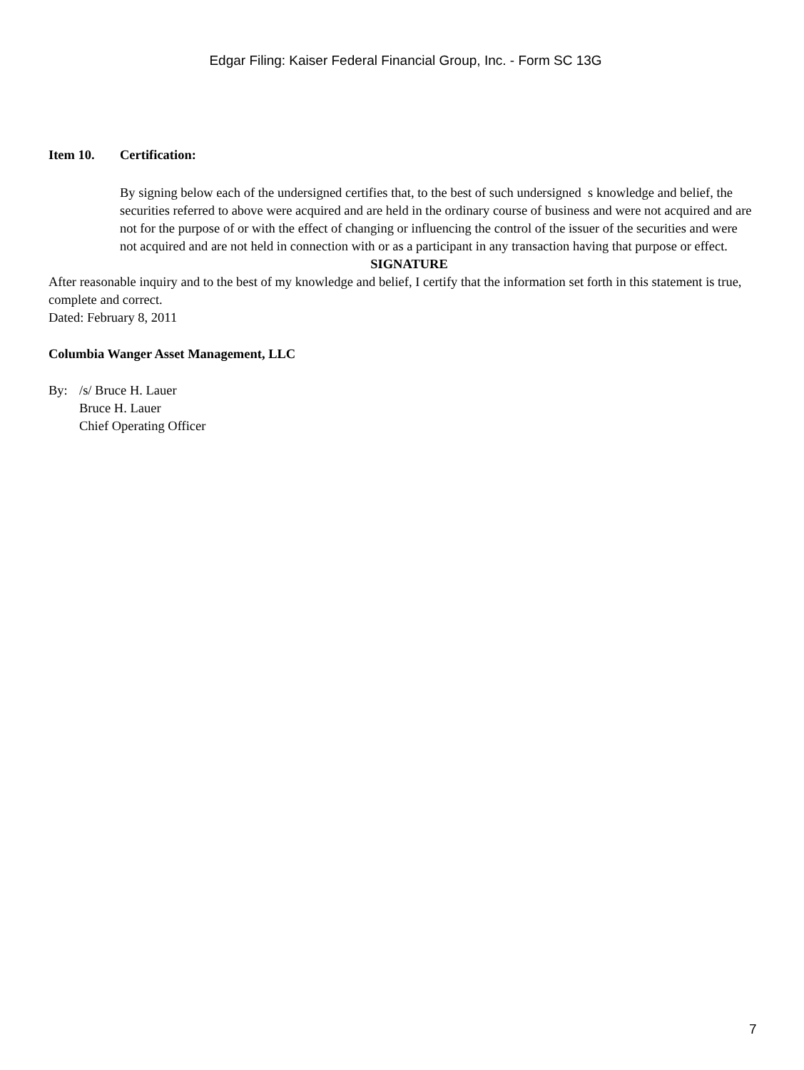Edgar Filing: Kaiser Federal Financial Group, Inc. - Form SC 13G
Item 10. Certification:
By signing below each of the undersigned certifies that, to the best of such undersigned s knowledge and belief, the securities referred to above were acquired and are held in the ordinary course of business and were not acquired and are not for the purpose of or with the effect of changing or influencing the control of the issuer of the securities and were not acquired and are not held in connection with or as a participant in any transaction having that purpose or effect.
SIGNATURE
After reasonable inquiry and to the best of my knowledge and belief, I certify that the information set forth in this statement is true, complete and correct.
Dated: February 8, 2011
Columbia Wanger Asset Management, LLC
By: /s/ Bruce H. Lauer
Bruce H. Lauer
Chief Operating Officer
7